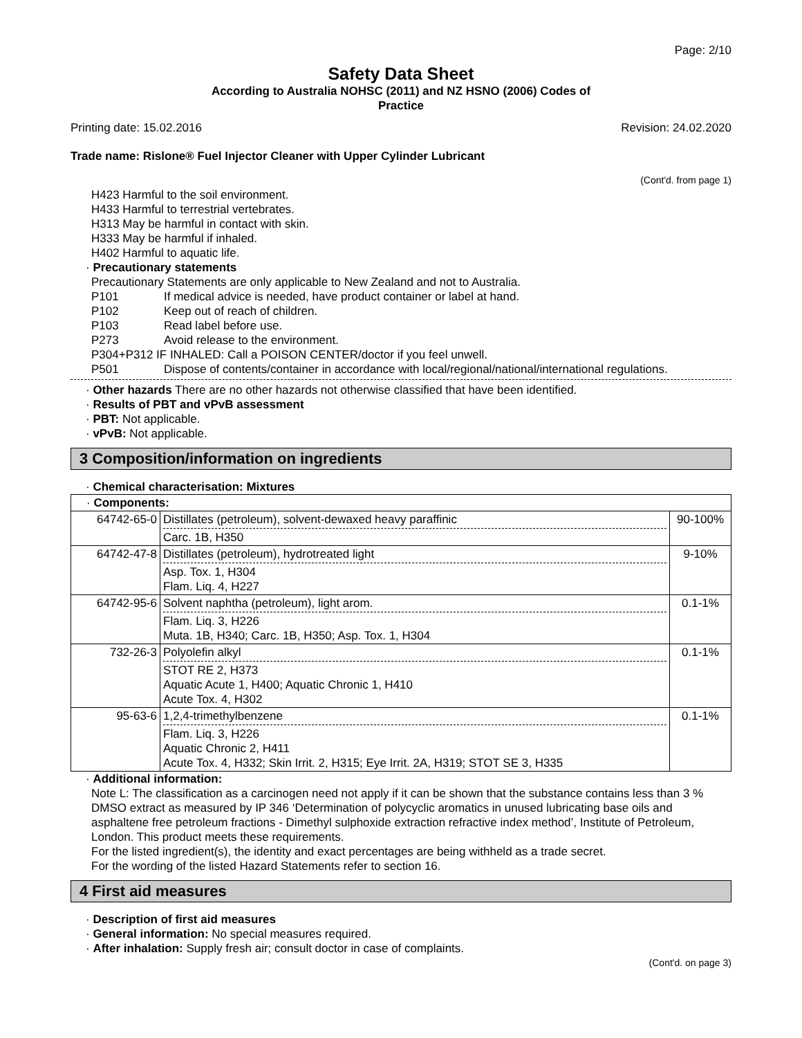Page: 2/10
Safety Data Sheet
According to Australia NOHSC (2011) and NZ HSNO (2006) Codes of
Practice
Printing date: 15.02.2016 Revision: 24.02.2020
Trade name: Rislone® Fuel Injector Cleaner with Upper Cylinder Lubricant
(Cont'd. from page 1)
H423 Harmful to the soil environment.
H433 Harmful to terrestrial vertebrates.
H313 May be harmful in contact with skin.
H333 May be harmful if inhaled.
H402 Harmful to aquatic life.
· Precautionary statements
Precautionary Statements are only applicable to New Zealand and not to Australia.
P101 If medical advice is needed, have product container or label at hand.
P102 Keep out of reach of children.
P103 Read label before use.
P273 Avoid release to the environment.
P304+P312 IF INHALED: Call a POISON CENTER/doctor if you feel unwell.
P501 Dispose of contents/container in accordance with local/regional/national/international regulations.
· Other hazards There are no other hazards not otherwise classified that have been identified.
· Results of PBT and vPvB assessment
· PBT: Not applicable.
· vPvB: Not applicable.
3 Composition/information on ingredients
· Chemical characterisation: Mixtures
| · Components: | | |
| 64742-65-0 | Distillates (petroleum), solvent-dewaxed heavy paraffinic Carc. 1B, H350 | 90-100% |
| 64742-47-8 | Distillates (petroleum), hydrotreated light Asp. Tox. 1, H304 Flam. Liq. 4, H227 | 9-10% |
| 64742-95-6 | Solvent naphtha (petroleum), light arom. Flam. Liq. 3, H226 Muta. 1B, H340; Carc. 1B, H350; Asp. Tox. 1, H304 | 0.1-1% |
| 732-26-3 | Polyolefin alkyl STOT RE 2, H373 Aquatic Acute 1, H400; Aquatic Chronic 1, H410 Acute Tox. 4, H302 | 0.1-1% |
| 95-63-6 | 1,2,4-trimethylbenzene Flam. Liq. 3, H226 Aquatic Chronic 2, H411 Acute Tox. 4, H332; Skin Irrit. 2, H315; Eye Irrit. 2A, H319; STOT SE 3, H335 | 0.1-1% |
· Additional information:
Note L: The classification as a carcinogen need not apply if it can be shown that the substance contains less than 3 % DMSO extract as measured by IP 346 ‘Determination of polycyclic aromatics in unused lubricating base oils and asphaltene free petroleum fractions - Dimethyl sulphoxide extraction refractive index method’, Institute of Petroleum, London. This product meets these requirements.
For the listed ingredient(s), the identity and exact percentages are being withheld as a trade secret.
For the wording of the listed Hazard Statements refer to section 16.
4 First aid measures
· Description of first aid measures
· General information: No special measures required.
· After inhalation: Supply fresh air; consult doctor in case of complaints.
(Cont'd. on page 3)